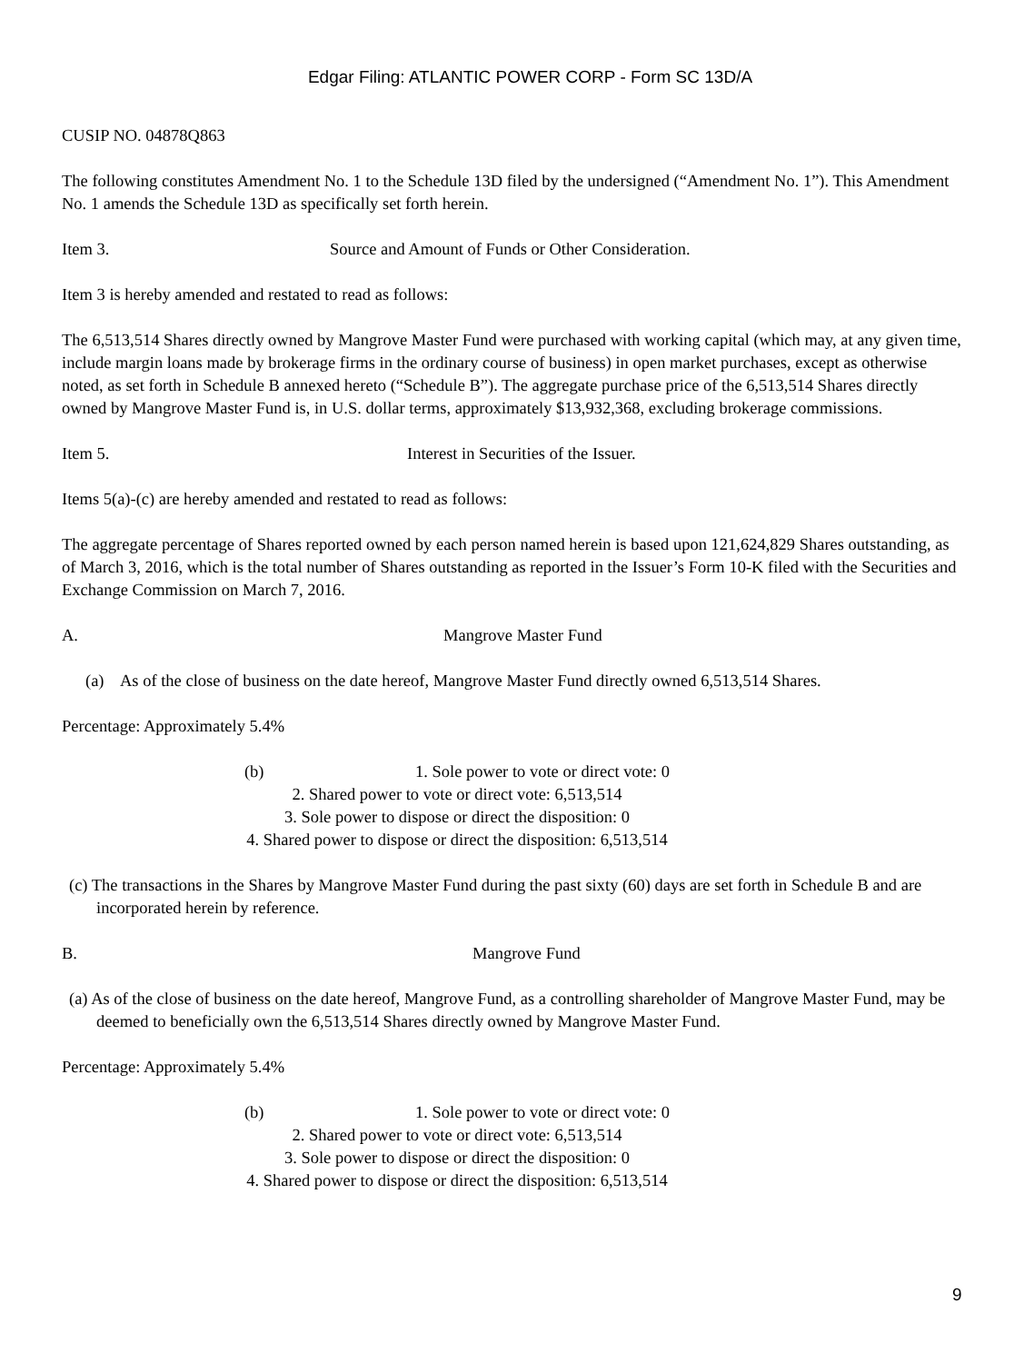Edgar Filing: ATLANTIC POWER CORP - Form SC 13D/A
CUSIP NO. 04878Q863
The following constitutes Amendment No. 1 to the Schedule 13D filed by the undersigned (“Amendment No. 1”). This Amendment No. 1 amends the Schedule 13D as specifically set forth herein.
Item 3. Source and Amount of Funds or Other Consideration.
Item 3 is hereby amended and restated to read as follows:
The 6,513,514 Shares directly owned by Mangrove Master Fund were purchased with working capital (which may, at any given time, include margin loans made by brokerage firms in the ordinary course of business) in open market purchases, except as otherwise noted, as set forth in Schedule B annexed hereto (“Schedule B”). The aggregate purchase price of the 6,513,514 Shares directly owned by Mangrove Master Fund is, in U.S. dollar terms, approximately $13,932,368, excluding brokerage commissions.
Item 5. Interest in Securities of the Issuer.
Items 5(a)-(c) are hereby amended and restated to read as follows:
The aggregate percentage of Shares reported owned by each person named herein is based upon 121,624,829 Shares outstanding, as of March 3, 2016, which is the total number of Shares outstanding as reported in the Issuer’s Form 10-K filed with the Securities and Exchange Commission on March 7, 2016.
A. Mangrove Master Fund
(a) As of the close of business on the date hereof, Mangrove Master Fund directly owned 6,513,514 Shares.
Percentage: Approximately 5.4%
(b) 1. Sole power to vote or direct vote: 0
2. Shared power to vote or direct vote: 6,513,514
3. Sole power to dispose or direct the disposition: 0
4. Shared power to dispose or direct the disposition: 6,513,514
(c) The transactions in the Shares by Mangrove Master Fund during the past sixty (60) days are set forth in Schedule B and are incorporated herein by reference.
B. Mangrove Fund
(a) As of the close of business on the date hereof, Mangrove Fund, as a controlling shareholder of Mangrove Master Fund, may be deemed to beneficially own the 6,513,514 Shares directly owned by Mangrove Master Fund.
Percentage: Approximately 5.4%
(b) 1. Sole power to vote or direct vote: 0
2. Shared power to vote or direct vote: 6,513,514
3. Sole power to dispose or direct the disposition: 0
4. Shared power to dispose or direct the disposition: 6,513,514
9